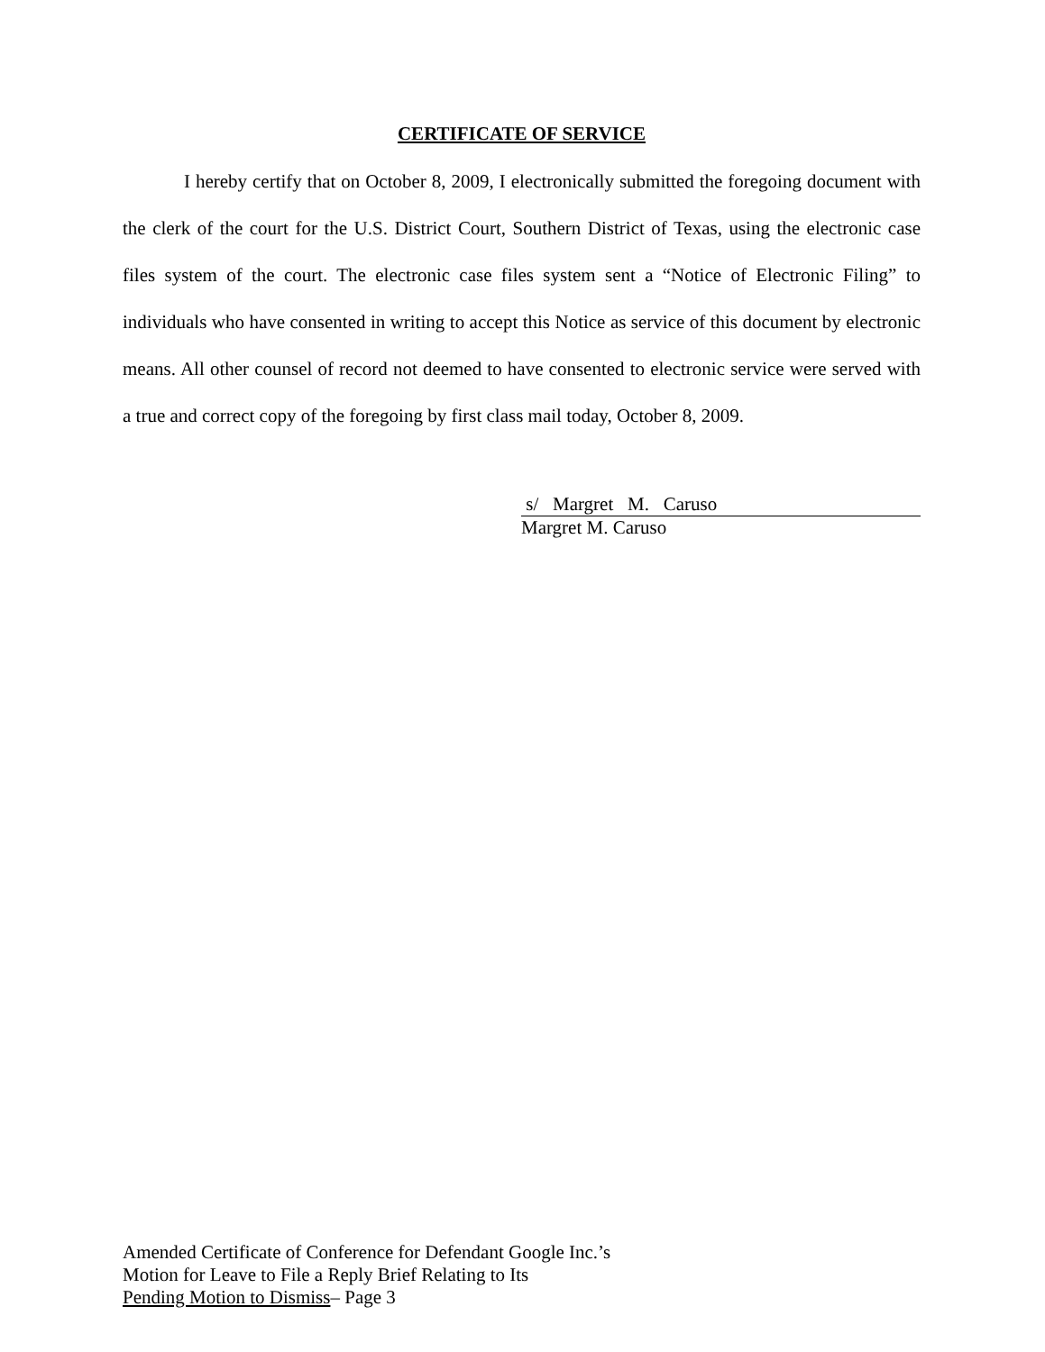CERTIFICATE OF SERVICE
I hereby certify that on October 8, 2009, I electronically submitted the foregoing document with the clerk of the court for the U.S. District Court, Southern District of Texas, using the electronic case files system of the court. The electronic case files system sent a “Notice of Electronic Filing” to individuals who have consented in writing to accept this Notice as service of this document by electronic means. All other counsel of record not deemed to have consented to electronic service were served with a true and correct copy of the foregoing by first class mail today, October 8, 2009.
s/ Margret M. Caruso
Margret M. Caruso
Amended Certificate of Conference for Defendant Google Inc.’s
Motion for Leave to File a Reply Brief Relating to Its
Pending Motion to Dismiss– Page 3